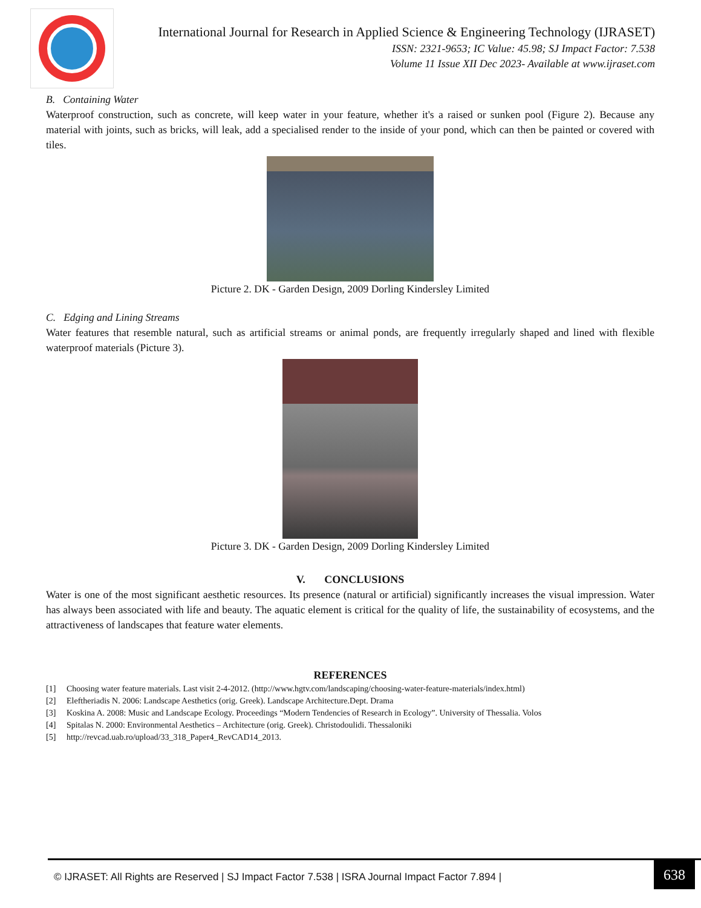International Journal for Research in Applied Science & Engineering Technology (IJRASET)
ISSN: 2321-9653; IC Value: 45.98; SJ Impact Factor: 7.538
Volume 11 Issue XII Dec 2023- Available at www.ijraset.com
B. Containing Water
Waterproof construction, such as concrete, will keep water in your feature, whether it's a raised or sunken pool (Figure 2). Because any material with joints, such as bricks, will leak, add a specialised render to the inside of your pond, which can then be painted or covered with tiles.
Picture 2. DK - Garden Design, 2009 Dorling Kindersley Limited
C. Edging and Lining Streams
Water features that resemble natural, such as artificial streams or animal ponds, are frequently irregularly shaped and lined with flexible waterproof materials (Picture 3).
Picture 3. DK - Garden Design, 2009 Dorling Kindersley Limited
V. CONCLUSIONS
Water is one of the most significant aesthetic resources. Its presence (natural or artificial) significantly increases the visual impression. Water has always been associated with life and beauty. The aquatic element is critical for the quality of life, the sustainability of ecosystems, and the attractiveness of landscapes that feature water elements.
REFERENCES
[1] Choosing water feature materials. Last visit 2-4-2012. (http://www.hgtv.com/landscaping/choosing-water-feature-materials/index.html)
[2] Eleftheriadis N. 2006: Landscape Aesthetics (orig. Greek). Landscape Architecture.Dept. Drama
[3] Koskina A. 2008: Music and Landscape Ecology. Proceedings “Modern Tendencies of Research in Ecology”. University of Thessalia. Volos
[4] Spitalas N. 2000: Environmental Aesthetics – Architecture (orig. Greek). Christodoulidi. Thessaloniki
[5] http://revcad.uab.ro/upload/33_318_Paper4_RevCAD14_2013.
© IJRASET: All Rights are Reserved | SJ Impact Factor 7.538 | ISRA Journal Impact Factor 7.894 |
638